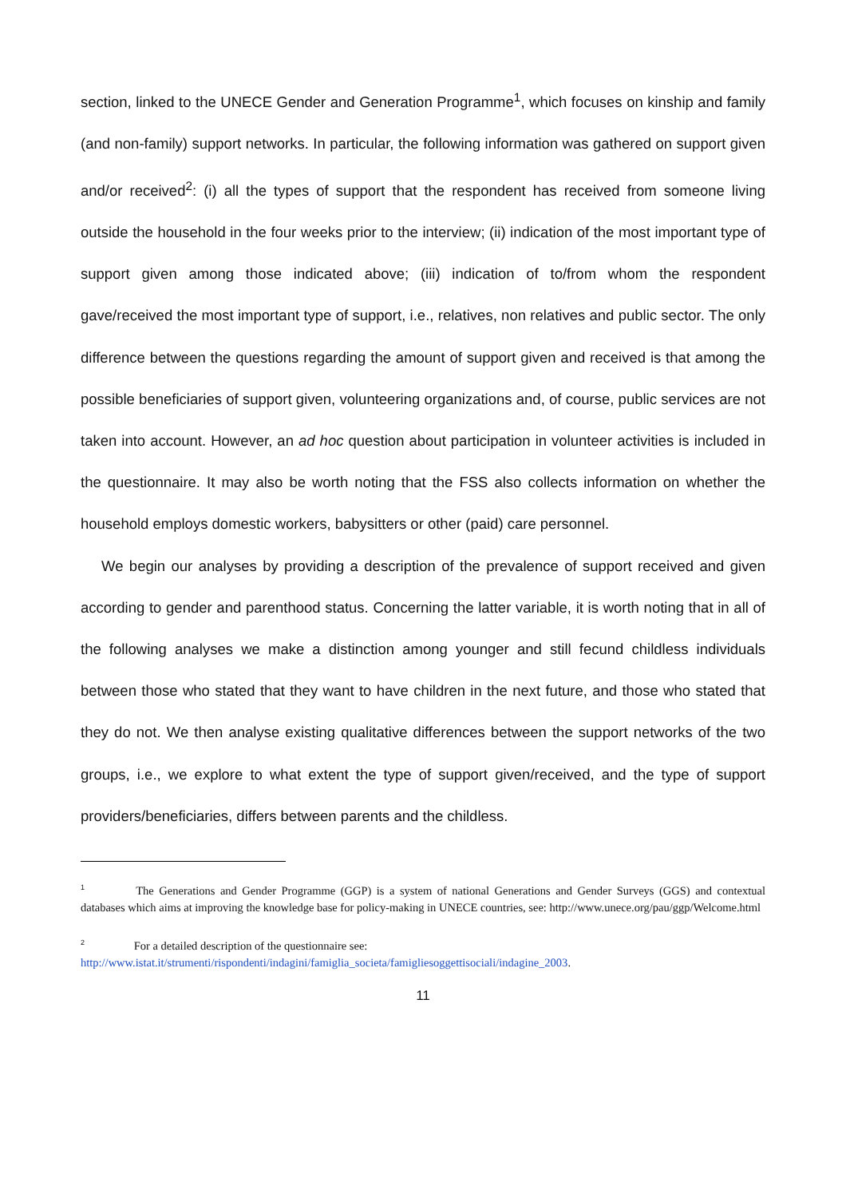section, linked to the UNECE Gender and Generation Programme<sup>1</sup>, which focuses on kinship and family (and non-family) support networks. In particular, the following information was gathered on support given and/or received<sup>2</sup>: (i) all the types of support that the respondent has received from someone living outside the household in the four weeks prior to the interview; (ii) indication of the most important type of support given among those indicated above; (iii) indication of to/from whom the respondent gave/received the most important type of support, i.e., relatives, non relatives and public sector. The only difference between the questions regarding the amount of support given and received is that among the possible beneficiaries of support given, volunteering organizations and, of course, public services are not taken into account. However, an ad hoc question about participation in volunteer activities is included in the questionnaire. It may also be worth noting that the FSS also collects information on whether the household employs domestic workers, babysitters or other (paid) care personnel.
We begin our analyses by providing a description of the prevalence of support received and given according to gender and parenthood status. Concerning the latter variable, it is worth noting that in all of the following analyses we make a distinction among younger and still fecund childless individuals between those who stated that they want to have children in the next future, and those who stated that they do not. We then analyse existing qualitative differences between the support networks of the two groups, i.e., we explore to what extent the type of support given/received, and the type of support providers/beneficiaries, differs between parents and the childless.
<sup>1</sup> The Generations and Gender Programme (GGP) is a system of national Generations and Gender Surveys (GGS) and contextual databases which aims at improving the knowledge base for policy-making in UNECE countries, see: http://www.unece.org/pau/ggp/Welcome.html
<sup>2</sup> For a detailed description of the questionnaire see:
http://www.istat.it/strumenti/rispondenti/indagini/famiglia_societa/famigliesoggettisociali/indagine_2003.
11